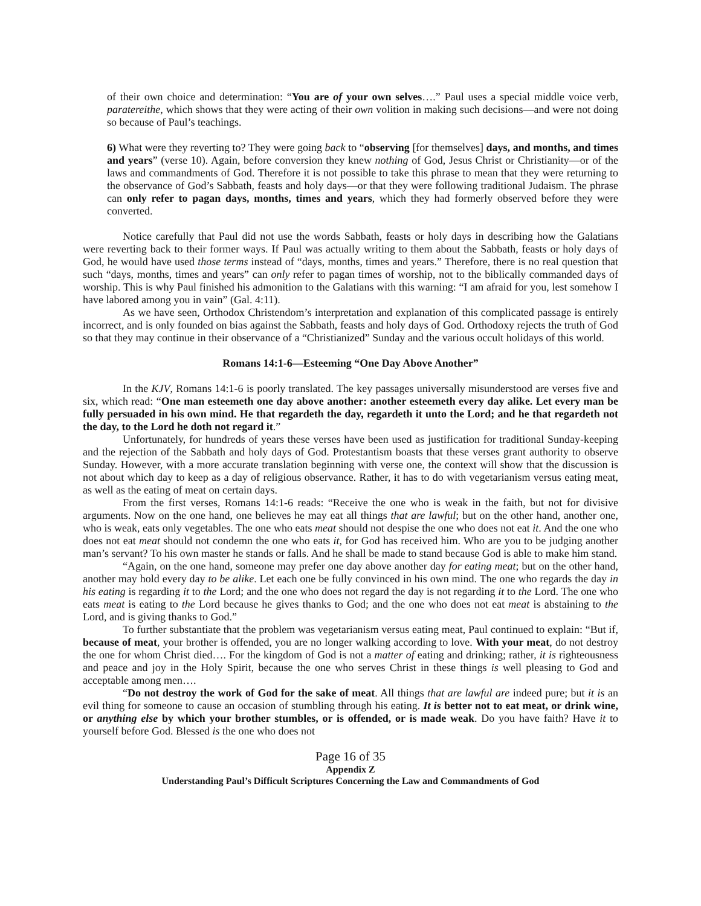of their own choice and determination: “You are of your own selves….” Paul uses a special middle voice verb, paratereithe, which shows that they were acting of their own volition in making such decisions—and were not doing so because of Paul’s teachings.
6) What were they reverting to? They were going back to “observing [for themselves] days, and months, and times and years” (verse 10). Again, before conversion they knew nothing of God, Jesus Christ or Christianity—or of the laws and commandments of God. Therefore it is not possible to take this phrase to mean that they were returning to the observance of God’s Sabbath, feasts and holy days—or that they were following traditional Judaism. The phrase can only refer to pagan days, months, times and years, which they had formerly observed before they were converted.
Notice carefully that Paul did not use the words Sabbath, feasts or holy days in describing how the Galatians were reverting back to their former ways. If Paul was actually writing to them about the Sabbath, feasts or holy days of God, he would have used those terms instead of “days, months, times and years.” Therefore, there is no real question that such “days, months, times and years” can only refer to pagan times of worship, not to the biblically commanded days of worship. This is why Paul finished his admonition to the Galatians with this warning: “I am afraid for you, lest somehow I have labored among you in vain” (Gal. 4:11).
As we have seen, Orthodox Christendom’s interpretation and explanation of this complicated passage is entirely incorrect, and is only founded on bias against the Sabbath, feasts and holy days of God. Orthodoxy rejects the truth of God so that they may continue in their observance of a “Christianized” Sunday and the various occult holidays of this world.
Romans 14:1-6—Esteeming “One Day Above Another”
In the KJV, Romans 14:1-6 is poorly translated. The key passages universally misunderstood are verses five and six, which read: “One man esteemeth one day above another: another esteemeth every day alike. Let every man be fully persuaded in his own mind. He that regardeth the day, regardeth it unto the Lord; and he that regardeth not the day, to the Lord he doth not regard it.”
Unfortunately, for hundreds of years these verses have been used as justification for traditional Sunday-keeping and the rejection of the Sabbath and holy days of God. Protestantism boasts that these verses grant authority to observe Sunday. However, with a more accurate translation beginning with verse one, the context will show that the discussion is not about which day to keep as a day of religious observance. Rather, it has to do with vegetarianism versus eating meat, as well as the eating of meat on certain days.
From the first verses, Romans 14:1-6 reads: “Receive the one who is weak in the faith, but not for divisive arguments. Now on the one hand, one believes he may eat all things that are lawful; but on the other hand, another one, who is weak, eats only vegetables. The one who eats meat should not despise the one who does not eat it. And the one who does not eat meat should not condemn the one who eats it, for God has received him. Who are you to be judging another man’s servant? To his own master he stands or falls. And he shall be made to stand because God is able to make him stand.
“Again, on the one hand, someone may prefer one day above another day for eating meat; but on the other hand, another may hold every day to be alike. Let each one be fully convinced in his own mind. The one who regards the day in his eating is regarding it to the Lord; and the one who does not regard the day is not regarding it to the Lord. The one who eats meat is eating to the Lord because he gives thanks to God; and the one who does not eat meat is abstaining to the Lord, and is giving thanks to God.”
To further substantiate that the problem was vegetarianism versus eating meat, Paul continued to explain: “But if, because of meat, your brother is offended, you are no longer walking according to love. With your meat, do not destroy the one for whom Christ died…. For the kingdom of God is not a matter of eating and drinking; rather, it is righteousness and peace and joy in the Holy Spirit, because the one who serves Christ in these things is well pleasing to God and acceptable among men….
“Do not destroy the work of God for the sake of meat. All things that are lawful are indeed pure; but it is an evil thing for someone to cause an occasion of stumbling through his eating. It is better not to eat meat, or drink wine, or anything else by which your brother stumbles, or is offended, or is made weak. Do you have faith? Have it to yourself before God. Blessed is the one who does not
Page 16 of 35
Appendix Z
Understanding Paul’s Difficult Scriptures Concerning the Law and Commandments of God